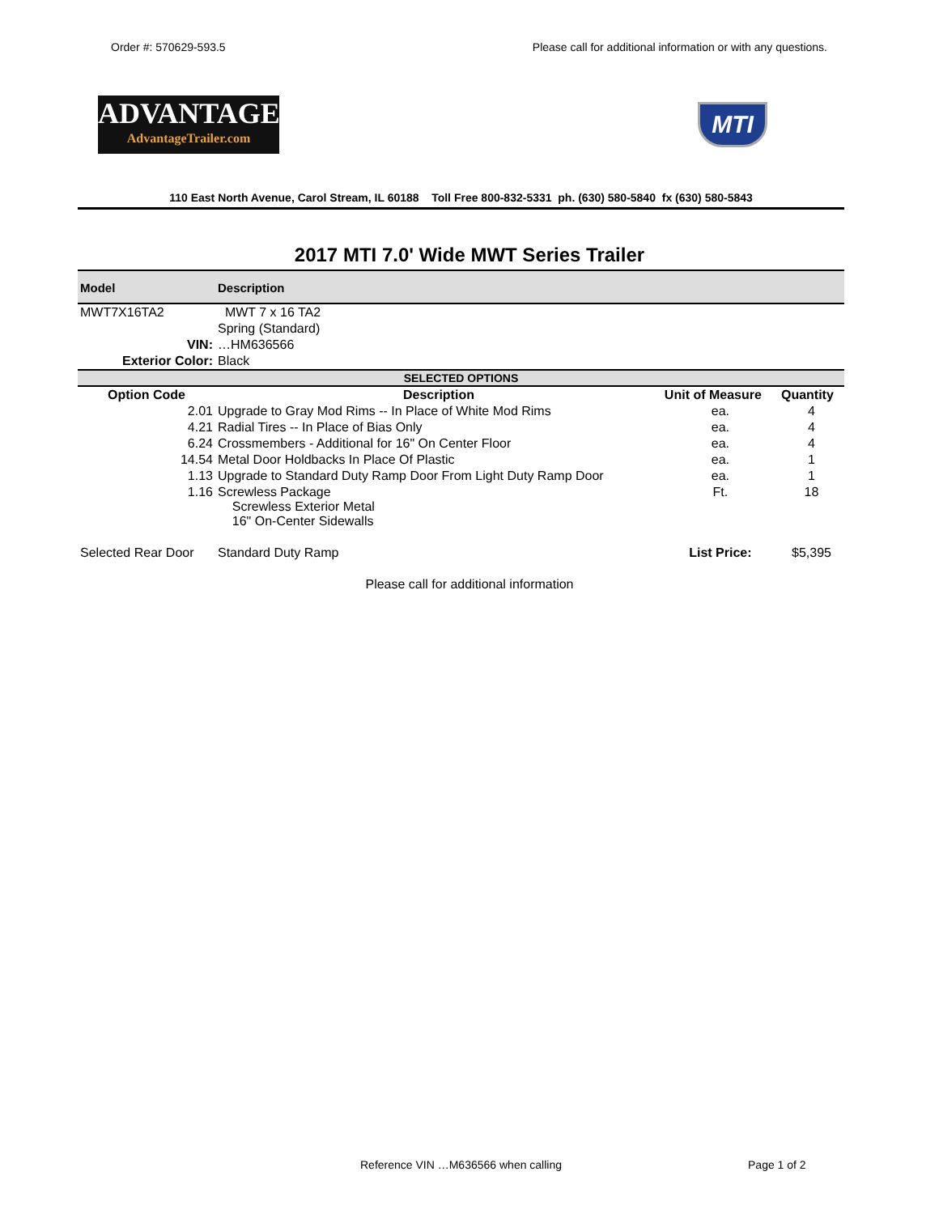Order #: 570629-593.5 Please call for additional information or with any questions.
ADVANTAGE
AdvantageTrailer.com
MTI
110 East North Avenue, Carol Stream, IL 60188 Toll Free 800-832-5331 ph. (630) 580-5840 fx (630) 580-5843
2017 MTI 7.0' Wide MWT Series Trailer
| Model | Description |
| --- | --- |
| MWT7X16TA2 | MWT 7 x 16 TA2 |
| | Spring (Standard) |
| VIN: | …HM636566 |
| Exterior Color: | Black |
| SELECTED OPTIONS | | | |
| Option Code | Description | Unit of Measure | Quantity |
| 2.01 | Upgrade to Gray Mod Rims -- In Place of White Mod Rims | ea. | 4 |
| 4.21 | Radial Tires -- In Place of Bias Only | ea. | 4 |
| 6.24 | Crossmembers - Additional for 16" On Center Floor | ea. | 4 |
| 14.54 | Metal Door Holdbacks In Place Of Plastic | ea. | 1 |
| 1.13 | Upgrade to Standard Duty Ramp Door From Light Duty Ramp Door | ea. | 1 |
| 1.16 | Screwless Package Screwless Exterior Metal 16" On-Center Sidewalls | Ft. | 18 |
| Selected Rear Door | Standard Duty Ramp | List Price: | $5,395 |
Please call for additional information
Reference VIN …M636566 when calling Page 1 of 2